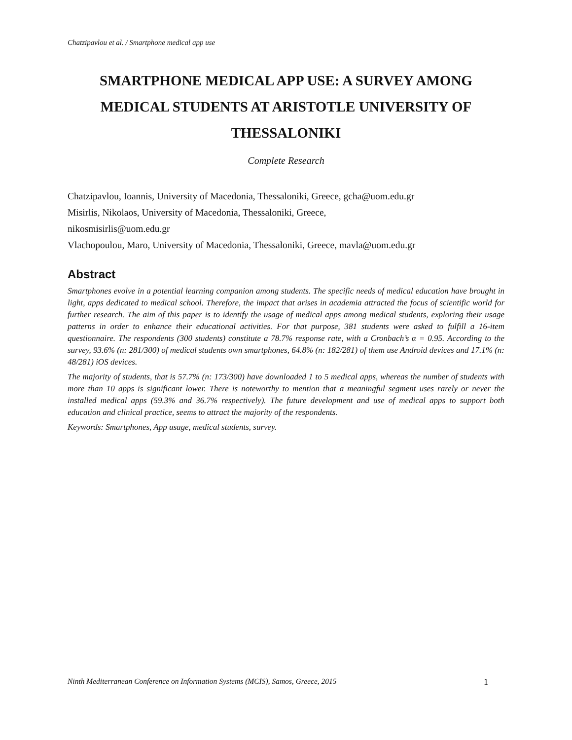Chatzipavlou et al. / Smartphone medical app use
SMARTPHONE MEDICAL APP USE: A SURVEY AMONG MEDICAL STUDENTS AT ARISTOTLE UNIVERSITY OF THESSALONIKI
Complete Research
Chatzipavlou, Ioannis, University of Macedonia, Thessaloniki, Greece, gcha@uom.edu.gr
Misirlis, Nikolaos, University of Macedonia, Thessaloniki, Greece,
nikosmisirlis@uom.edu.gr
Vlachopoulou, Maro, University of Macedonia, Thessaloniki, Greece, mavla@uom.edu.gr
Abstract
Smartphones evolve in a potential learning companion among students. The specific needs of medical education have brought in light, apps dedicated to medical school. Therefore, the impact that arises in academia attracted the focus of scientific world for further research. The aim of this paper is to identify the usage of medical apps among medical students, exploring their usage patterns in order to enhance their educational activities. For that purpose, 381 students were asked to fulfill a 16-item questionnaire. The respondents (300 students) constitute a 78.7% response rate, with a Cronbach’s α = 0.95. According to the survey, 93.6% (n: 281/300) of medical students own smartphones, 64.8% (n: 182/281) of them use Android devices and 17.1% (n: 48/281) iOS devices.
The majority of students, that is 57.7% (n: 173/300) have downloaded 1 to 5 medical apps, whereas the number of students with more than 10 apps is significant lower. There is noteworthy to mention that a meaningful segment uses rarely or never the installed medical apps (59.3% and 36.7% respectively). The future development and use of medical apps to support both education and clinical practice, seems to attract the majority of the respondents.
Keywords: Smartphones, App usage, medical students, survey.
Ninth Mediterranean Conference on Information Systems (MCIS), Samos, Greece, 2015 1